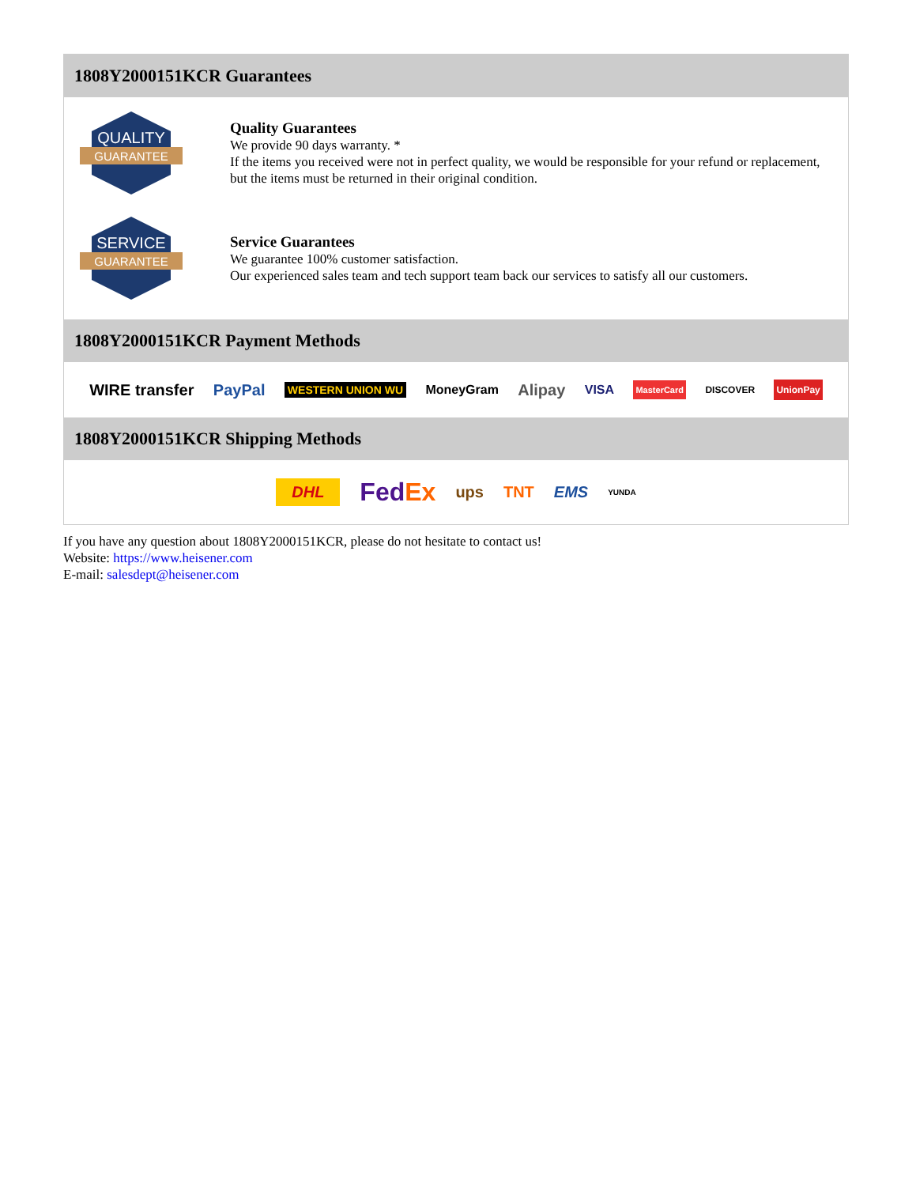1808Y2000151KCR Guarantees
QUALITY
GUARANTEE
Quality Guarantees
We provide 90 days warranty. *
If the items you received were not in perfect quality, we would be responsible for your refund or replacement, but the items must be returned in their original condition.
SERVICE
GUARANTEE
Service Guarantees
We guarantee 100% customer satisfaction.
Our experienced sales team and tech support team back our services to satisfy all our customers.
1808Y2000151KCR Payment Methods
WIRE transfer PayPal WESTERN UNION WU MoneyGram Alipay VISA MasterCard DISCOVER UnionPay
1808Y2000151KCR Shipping Methods
DHL FedEx ups TNT EMS YUNDA
If you have any question about 1808Y2000151KCR, please do not hesitate to contact us!
Website: https://www.heisener.com
E-mail: salesdept@heisener.com